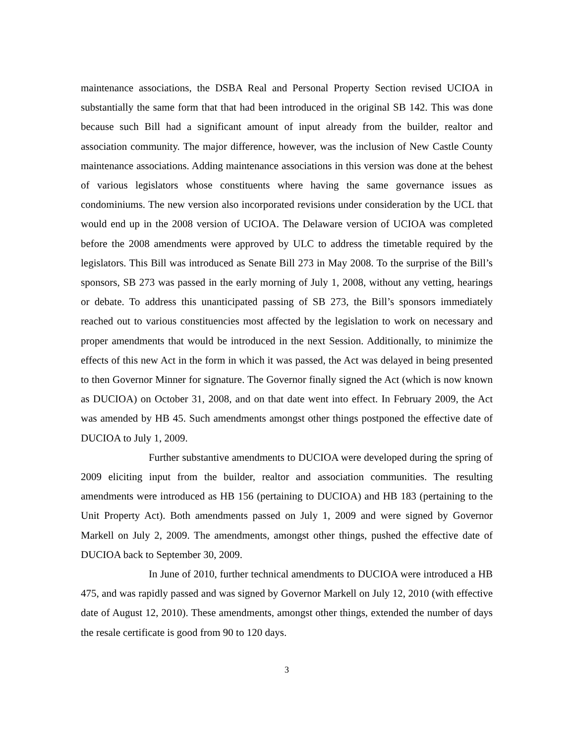maintenance associations, the DSBA Real and Personal Property Section revised UCIOA in substantially the same form that that had been introduced in the original SB 142. This was done because such Bill had a significant amount of input already from the builder, realtor and association community. The major difference, however, was the inclusion of New Castle County maintenance associations. Adding maintenance associations in this version was done at the behest of various legislators whose constituents where having the same governance issues as condominiums. The new version also incorporated revisions under consideration by the UCL that would end up in the 2008 version of UCIOA. The Delaware version of UCIOA was completed before the 2008 amendments were approved by ULC to address the timetable required by the legislators. This Bill was introduced as Senate Bill 273 in May 2008. To the surprise of the Bill’s sponsors, SB 273 was passed in the early morning of July 1, 2008, without any vetting, hearings or debate. To address this unanticipated passing of SB 273, the Bill’s sponsors immediately reached out to various constituencies most affected by the legislation to work on necessary and proper amendments that would be introduced in the next Session. Additionally, to minimize the effects of this new Act in the form in which it was passed, the Act was delayed in being presented to then Governor Minner for signature. The Governor finally signed the Act (which is now known as DUCIOA) on October 31, 2008, and on that date went into effect. In February 2009, the Act was amended by HB 45. Such amendments amongst other things postponed the effective date of DUCIOA to July 1, 2009.
Further substantive amendments to DUCIOA were developed during the spring of 2009 eliciting input from the builder, realtor and association communities. The resulting amendments were introduced as HB 156 (pertaining to DUCIOA) and HB 183 (pertaining to the Unit Property Act). Both amendments passed on July 1, 2009 and were signed by Governor Markell on July 2, 2009. The amendments, amongst other things, pushed the effective date of DUCIOA back to September 30, 2009.
In June of 2010, further technical amendments to DUCIOA were introduced a HB 475, and was rapidly passed and was signed by Governor Markell on July 12, 2010 (with effective date of August 12, 2010). These amendments, amongst other things, extended the number of days the resale certificate is good from 90 to 120 days.
3